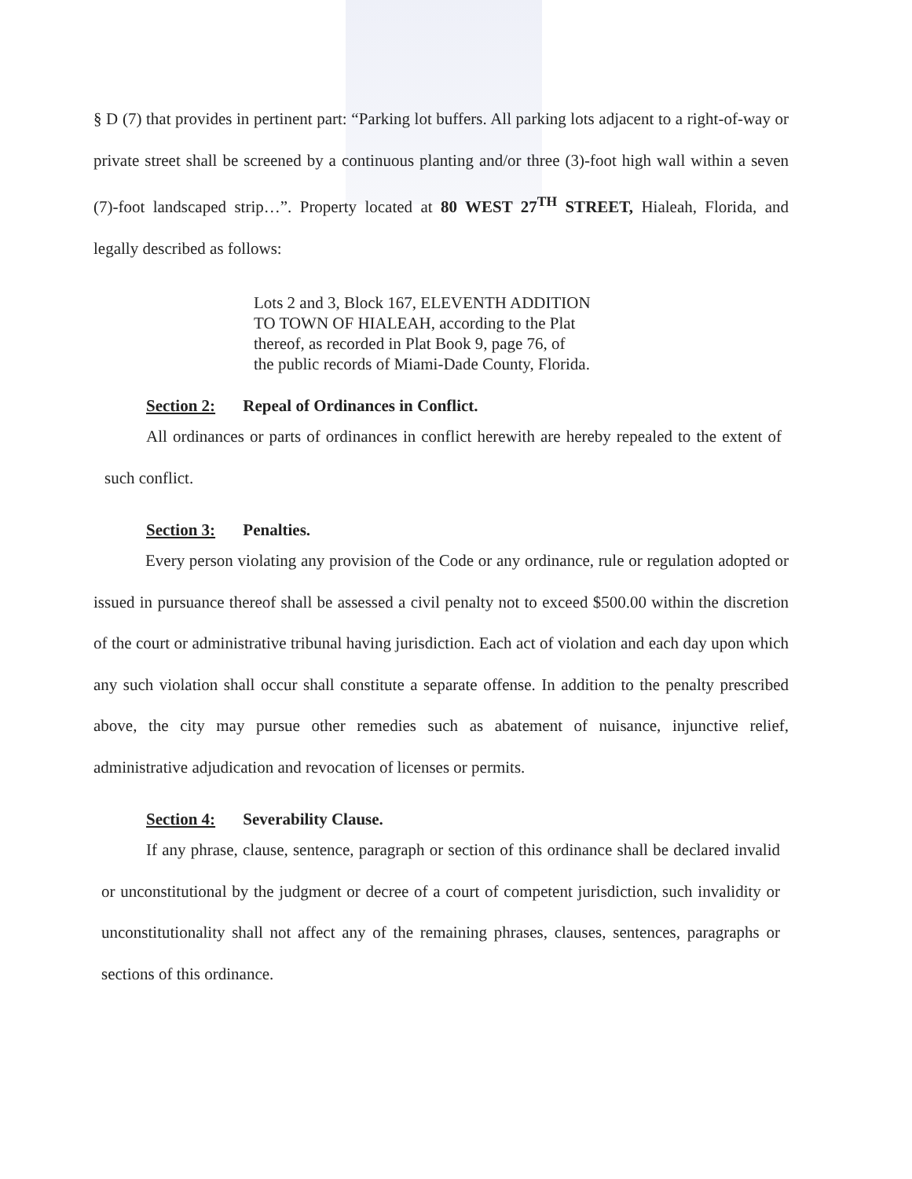§ D (7) that provides in pertinent part: “Parking lot buffers. All parking lots adjacent to a right-of-way or private street shall be screened by a continuous planting and/or three (3)-foot high wall within a seven (7)-foot landscaped strip…”. Property located at 80 WEST 27<sup>TH</sup> STREET, Hialeah, Florida, and legally described as follows:
Lots 2 and 3, Block 167, ELEVENTH ADDITION
TO TOWN OF HIALEAH, according to the Plat
thereof, as recorded in Plat Book 9, page 76, of
the public records of Miami-Dade County, Florida.
Section 2: Repeal of Ordinances in Conflict.
All ordinances or parts of ordinances in conflict herewith are hereby repealed to the extent of such conflict.
Section 3: Penalties.
Every person violating any provision of the Code or any ordinance, rule or regulation adopted or issued in pursuance thereof shall be assessed a civil penalty not to exceed $500.00 within the discretion of the court or administrative tribunal having jurisdiction. Each act of violation and each day upon which any such violation shall occur shall constitute a separate offense. In addition to the penalty prescribed above, the city may pursue other remedies such as abatement of nuisance, injunctive relief, administrative adjudication and revocation of licenses or permits.
Section 4: Severability Clause.
If any phrase, clause, sentence, paragraph or section of this ordinance shall be declared invalid or unconstitutional by the judgment or decree of a court of competent jurisdiction, such invalidity or unconstitutionality shall not affect any of the remaining phrases, clauses, sentences, paragraphs or sections of this ordinance.